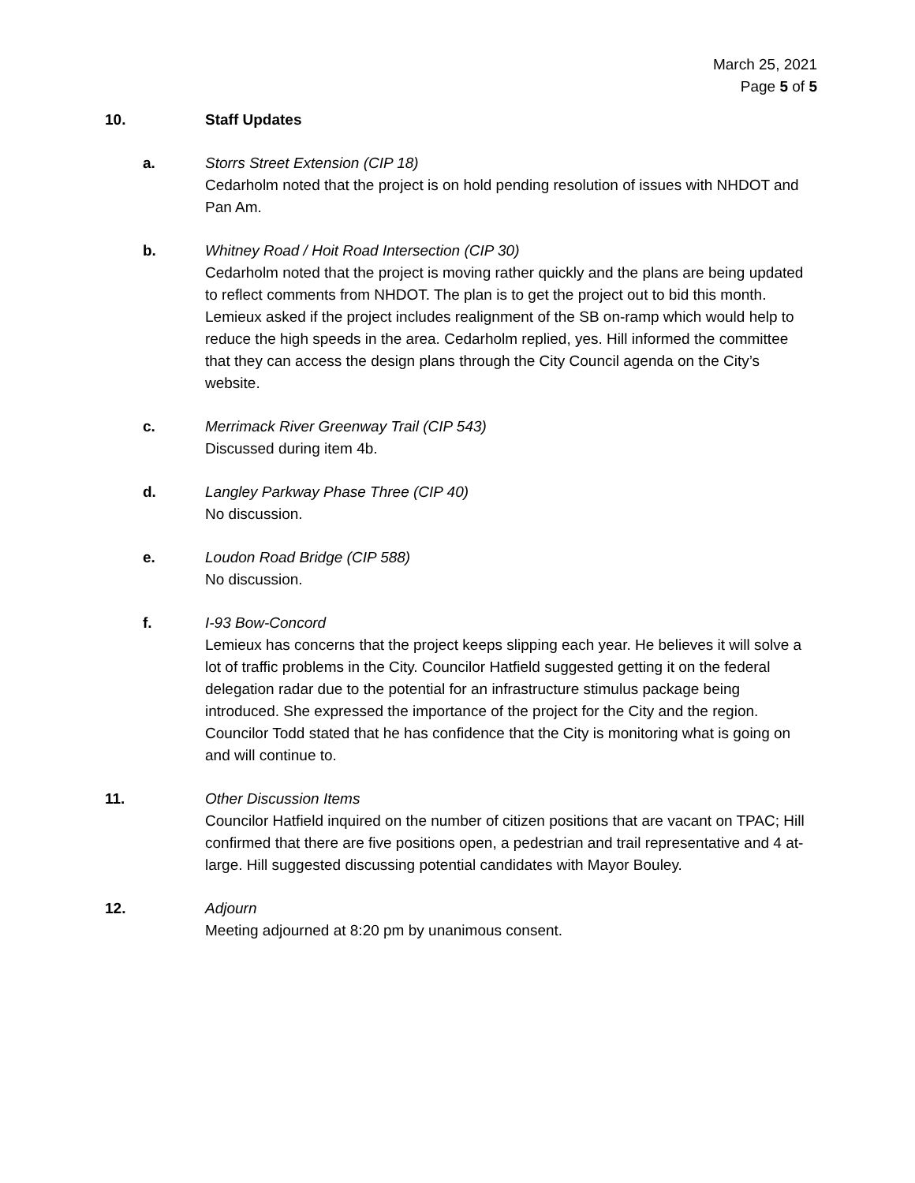March 25, 2021
Page 5 of 5
10. Staff Updates
a. Storrs Street Extension (CIP 18)
Cedarholm noted that the project is on hold pending resolution of issues with NHDOT and Pan Am.
b. Whitney Road / Hoit Road Intersection (CIP 30)
Cedarholm noted that the project is moving rather quickly and the plans are being updated to reflect comments from NHDOT. The plan is to get the project out to bid this month. Lemieux asked if the project includes realignment of the SB on-ramp which would help to reduce the high speeds in the area. Cedarholm replied, yes. Hill informed the committee that they can access the design plans through the City Council agenda on the City’s website.
c. Merrimack River Greenway Trail (CIP 543)
Discussed during item 4b.
d. Langley Parkway Phase Three (CIP 40)
No discussion.
e. Loudon Road Bridge (CIP 588)
No discussion.
f. I-93 Bow-Concord
Lemieux has concerns that the project keeps slipping each year. He believes it will solve a lot of traffic problems in the City. Councilor Hatfield suggested getting it on the federal delegation radar due to the potential for an infrastructure stimulus package being introduced. She expressed the importance of the project for the City and the region. Councilor Todd stated that he has confidence that the City is monitoring what is going on and will continue to.
11. Other Discussion Items
Councilor Hatfield inquired on the number of citizen positions that are vacant on TPAC; Hill confirmed that there are five positions open, a pedestrian and trail representative and 4 at-large. Hill suggested discussing potential candidates with Mayor Bouley.
12. Adjourn
Meeting adjourned at 8:20 pm by unanimous consent.